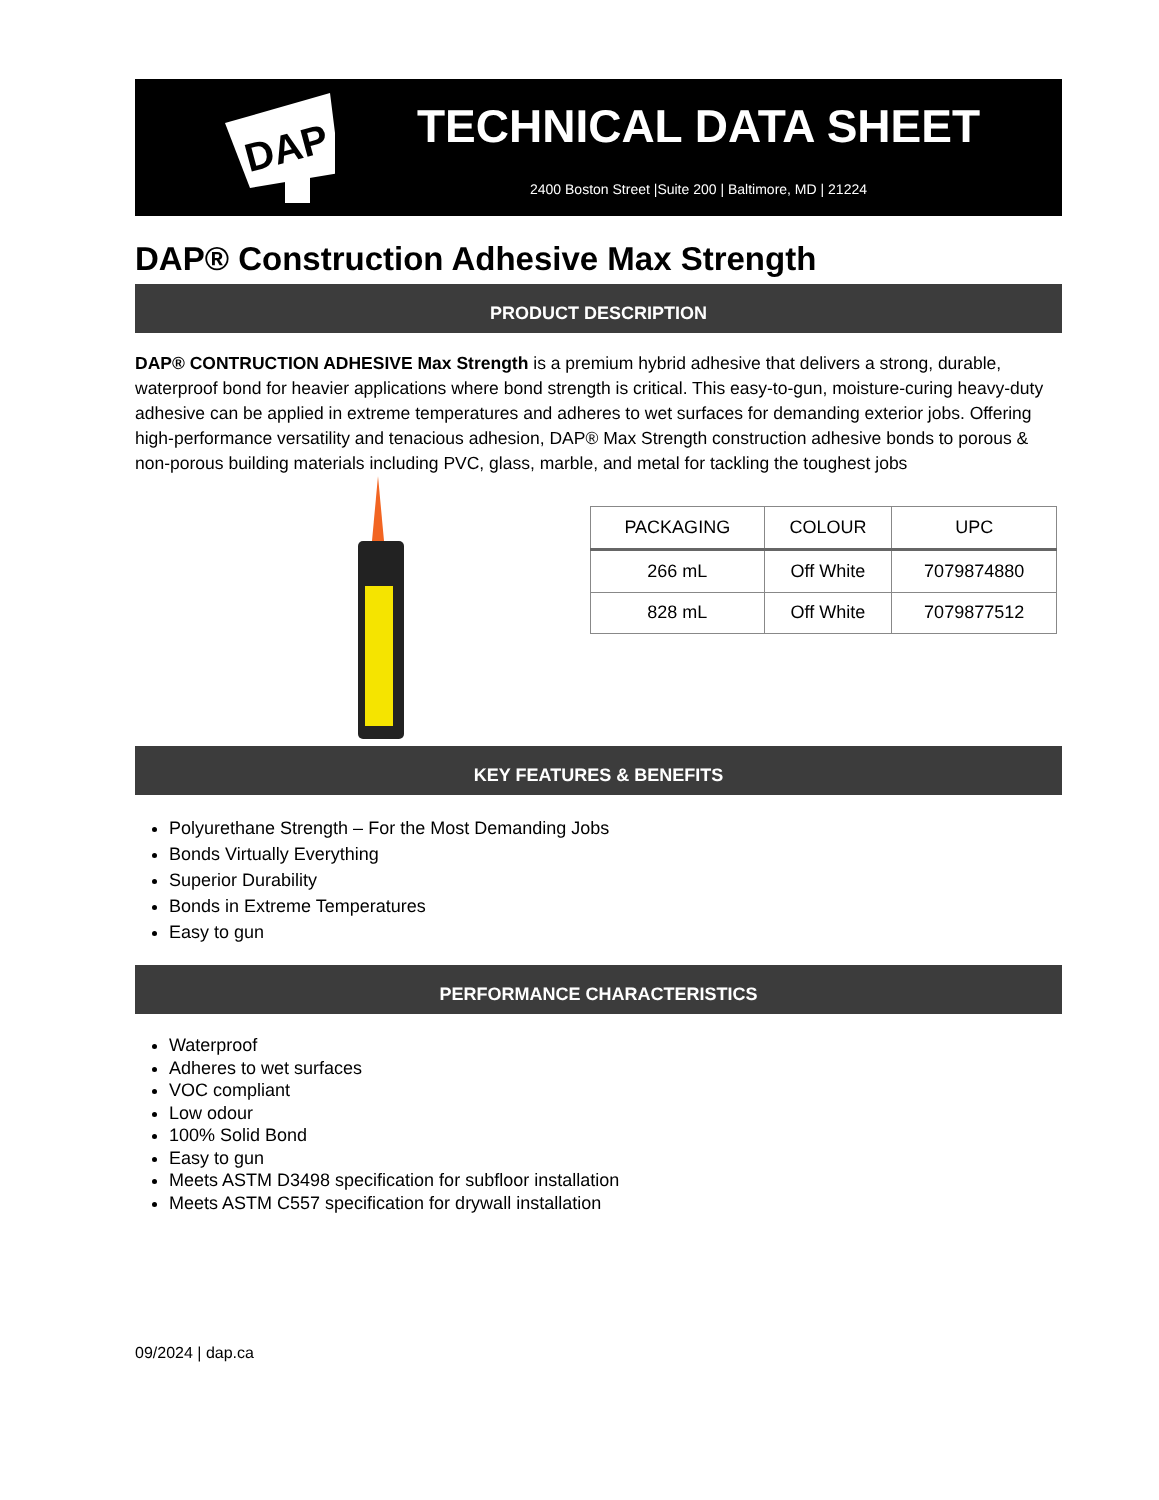DAP
TECHNICAL DATA SHEET
2400 Boston Street |Suite 200 | Baltimore, MD | 21224
DAP® Construction Adhesive Max Strength
PRODUCT DESCRIPTION
DAP® CONTRUCTION ADHESIVE Max Strength is a premium hybrid adhesive that delivers a strong, durable, waterproof bond for heavier applications where bond strength is critical. This easy-to-gun, moisture-curing heavy-duty adhesive can be applied in extreme temperatures and adheres to wet surfaces for demanding exterior jobs. Offering high-performance versatility and tenacious adhesion, DAP® Max Strength construction adhesive bonds to porous & non-porous building materials including PVC, glass, marble, and metal for tackling the toughest jobs
| PACKAGING | COLOUR | UPC |
| --- | --- | --- |
| 266 mL | Off White | 7079874880 |
| 828 mL | Off White | 7079877512 |
KEY FEATURES & BENEFITS
Polyurethane Strength – For the Most Demanding Jobs
Bonds Virtually Everything
Superior Durability
Bonds in Extreme Temperatures
Easy to gun
PERFORMANCE CHARACTERISTICS
Waterproof
Adheres to wet surfaces
VOC compliant
Low odour
100% Solid Bond
Easy to gun
Meets ASTM D3498 specification for subfloor installation
Meets ASTM C557 specification for drywall installation
09/2024 | dap.ca